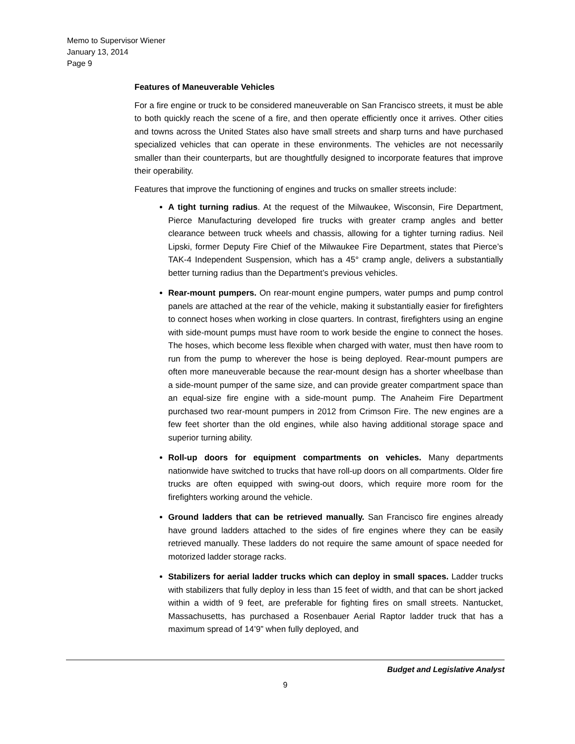Memo to Supervisor Wiener
January 13, 2014
Page 9
Features of Maneuverable Vehicles
For a fire engine or truck to be considered maneuverable on San Francisco streets, it must be able to both quickly reach the scene of a fire, and then operate efficiently once it arrives. Other cities and towns across the United States also have small streets and sharp turns and have purchased specialized vehicles that can operate in these environments. The vehicles are not necessarily smaller than their counterparts, but are thoughtfully designed to incorporate features that improve their operability.
Features that improve the functioning of engines and trucks on smaller streets include:
A tight turning radius. At the request of the Milwaukee, Wisconsin, Fire Department, Pierce Manufacturing developed fire trucks with greater cramp angles and better clearance between truck wheels and chassis, allowing for a tighter turning radius. Neil Lipski, former Deputy Fire Chief of the Milwaukee Fire Department, states that Pierce’s TAK-4 Independent Suspension, which has a 45° cramp angle, delivers a substantially better turning radius than the Department’s previous vehicles.
Rear-mount pumpers. On rear-mount engine pumpers, water pumps and pump control panels are attached at the rear of the vehicle, making it substantially easier for firefighters to connect hoses when working in close quarters. In contrast, firefighters using an engine with side-mount pumps must have room to work beside the engine to connect the hoses. The hoses, which become less flexible when charged with water, must then have room to run from the pump to wherever the hose is being deployed. Rear-mount pumpers are often more maneuverable because the rear-mount design has a shorter wheelbase than a side-mount pumper of the same size, and can provide greater compartment space than an equal-size fire engine with a side-mount pump. The Anaheim Fire Department purchased two rear-mount pumpers in 2012 from Crimson Fire. The new engines are a few feet shorter than the old engines, while also having additional storage space and superior turning ability.
Roll-up doors for equipment compartments on vehicles. Many departments nationwide have switched to trucks that have roll-up doors on all compartments. Older fire trucks are often equipped with swing-out doors, which require more room for the firefighters working around the vehicle.
Ground ladders that can be retrieved manually. San Francisco fire engines already have ground ladders attached to the sides of fire engines where they can be easily retrieved manually. These ladders do not require the same amount of space needed for motorized ladder storage racks.
Stabilizers for aerial ladder trucks which can deploy in small spaces. Ladder trucks with stabilizers that fully deploy in less than 15 feet of width, and that can be short jacked within a width of 9 feet, are preferable for fighting fires on small streets. Nantucket, Massachusetts, has purchased a Rosenbauer Aerial Raptor ladder truck that has a maximum spread of 14’9” when fully deployed, and
Budget and Legislative Analyst
9